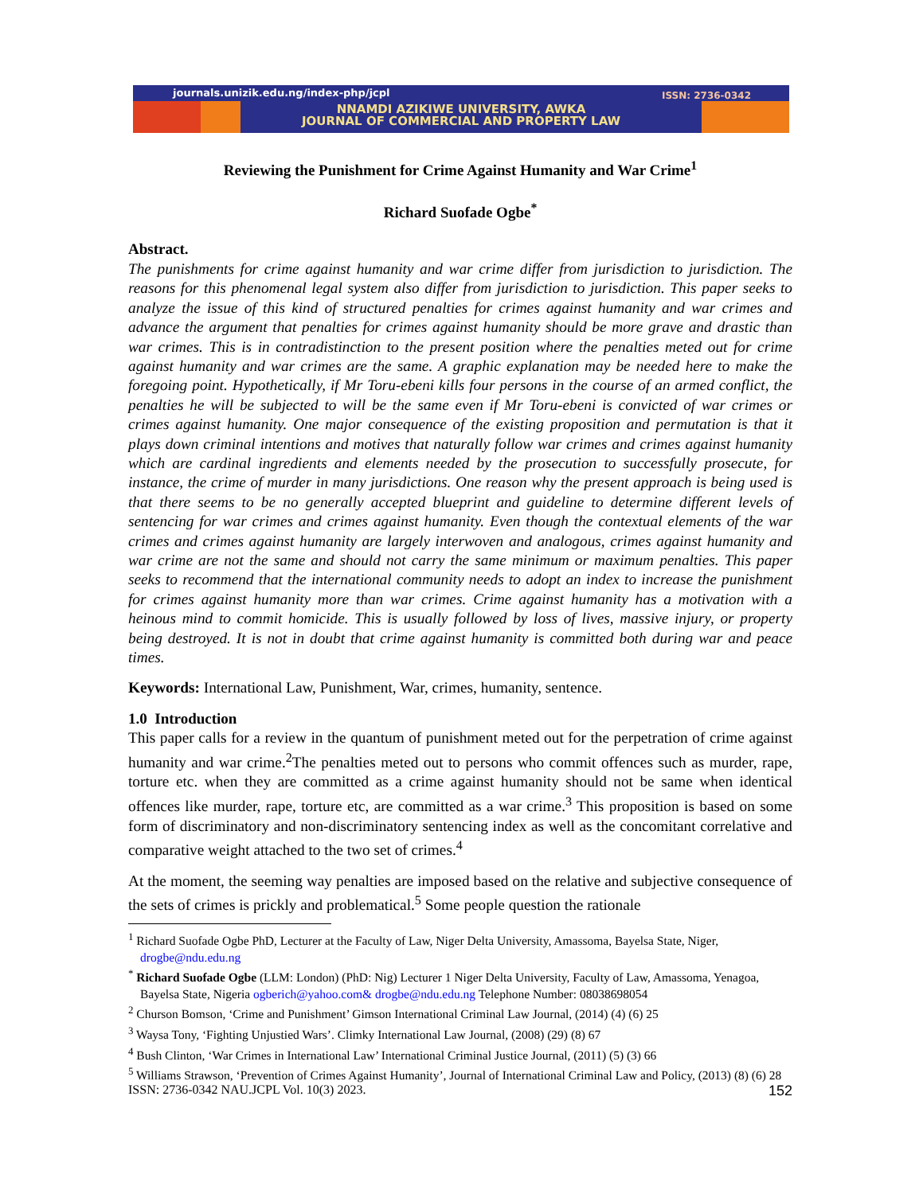journals.unizik.edu.ng/index-php/jcpl
ISSN: 2736-0342
NNAMDI AZIKIWE UNIVERSITY, AWKA
JOURNAL OF COMMERCIAL AND PROPERTY LAW
Reviewing the Punishment for Crime Against Humanity and War Crime<sup>1</sup>
Richard Suofade Ogbe<sup>*</sup>
Abstract.
The punishments for crime against humanity and war crime differ from jurisdiction to jurisdiction. The reasons for this phenomenal legal system also differ from jurisdiction to jurisdiction. This paper seeks to analyze the issue of this kind of structured penalties for crimes against humanity and war crimes and advance the argument that penalties for crimes against humanity should be more grave and drastic than war crimes. This is in contradistinction to the present position where the penalties meted out for crime against humanity and war crimes are the same. A graphic explanation may be needed here to make the foregoing point. Hypothetically, if Mr Toru-ebeni kills four persons in the course of an armed conflict, the penalties he will be subjected to will be the same even if Mr Toru-ebeni is convicted of war crimes or crimes against humanity. One major consequence of the existing proposition and permutation is that it plays down criminal intentions and motives that naturally follow war crimes and crimes against humanity which are cardinal ingredients and elements needed by the prosecution to successfully prosecute, for instance, the crime of murder in many jurisdictions. One reason why the present approach is being used is that there seems to be no generally accepted blueprint and guideline to determine different levels of sentencing for war crimes and crimes against humanity. Even though the contextual elements of the war crimes and crimes against humanity are largely interwoven and analogous, crimes against humanity and war crime are not the same and should not carry the same minimum or maximum penalties. This paper seeks to recommend that the international community needs to adopt an index to increase the punishment for crimes against humanity more than war crimes. Crime against humanity has a motivation with a heinous mind to commit homicide. This is usually followed by loss of lives, massive injury, or property being destroyed. It is not in doubt that crime against humanity is committed both during war and peace times.
Keywords: International Law, Punishment, War, crimes, humanity, sentence.
1.0 Introduction
This paper calls for a review in the quantum of punishment meted out for the perpetration of crime against humanity and war crime.<sup>2</sup>The penalties meted out to persons who commit offences such as murder, rape, torture etc. when they are committed as a crime against humanity should not be same when identical offences like murder, rape, torture etc, are committed as a war crime.<sup>3</sup> This proposition is based on some form of discriminatory and non-discriminatory sentencing index as well as the concomitant correlative and comparative weight attached to the two set of crimes.<sup>4</sup>
At the moment, the seeming way penalties are imposed based on the relative and subjective consequence of the sets of crimes is prickly and problematical.<sup>5</sup> Some people question the rationale
<sup>1</sup> Richard Suofade Ogbe PhD, Lecturer at the Faculty of Law, Niger Delta University, Amassoma, Bayelsa State, Niger, drogbe@ndu.edu.ng
<sup>*</sup> Richard Suofade Ogbe (LLM: London) (PhD: Nig) Lecturer 1 Niger Delta University, Faculty of Law, Amassoma, Yenagoa, Bayelsa State, Nigeria ogberich@yahoo.com& drogbe@ndu.edu.ng Telephone Number: 08038698054
<sup>2</sup> Churson Bomson, ‘Crime and Punishment’ Gimson International Criminal Law Journal, (2014) (4) (6) 25
<sup>3</sup> Waysa Tony, ‘Fighting Unjustied Wars’. Climky International Law Journal, (2008) (29) (8) 67
<sup>4</sup> Bush Clinton, ‘War Crimes in International Law’ International Criminal Justice Journal, (2011) (5) (3) 66
<sup>5</sup> Williams Strawson, ‘Prevention of Crimes Against Humanity’, Journal of International Criminal Law and Policy, (2013) (8) (6) 28
ISSN: 2736-0342 NAU.JCPL Vol. 10(3) 2023. 152